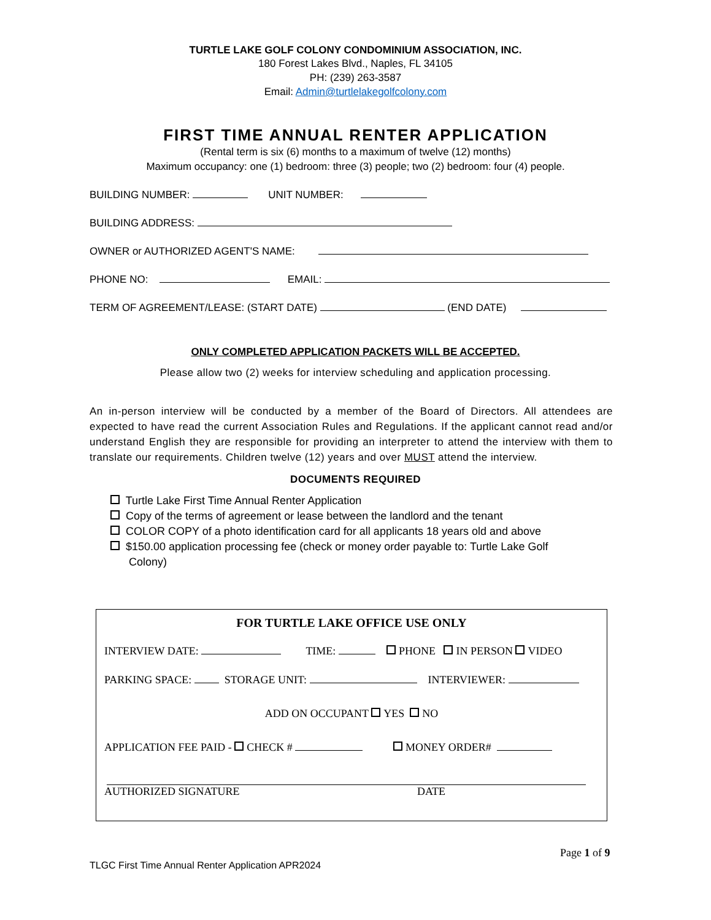TURTLE LAKE GOLF COLONY CONDOMINIUM ASSOCIATION, INC.
180 Forest Lakes Blvd., Naples, FL 34105
PH: (239) 263-3587
Email: Admin@turtlelakegolfcolony.com
FIRST TIME ANNUAL RENTER APPLICATION
(Rental term is six (6) months to a maximum of twelve (12) months)
Maximum occupancy: one (1) bedroom: three (3) people; two (2) bedroom: four (4) people.
BUILDING NUMBER: UNIT NUMBER:
BUILDING ADDRESS:
OWNER or AUTHORIZED AGENT'S NAME:
PHONE NO: EMAIL:
TERM OF AGREEMENT/LEASE: (START DATE) (END DATE)
ONLY COMPLETED APPLICATION PACKETS WILL BE ACCEPTED.
Please allow two (2) weeks for interview scheduling and application processing.
An in-person interview will be conducted by a member of the Board of Directors. All attendees are expected to have read the current Association Rules and Regulations. If the applicant cannot read and/or understand English they are responsible for providing an interpreter to attend the interview with them to translate our requirements. Children twelve (12) years and over MUST attend the interview.
DOCUMENTS REQUIRED
Turtle Lake First Time Annual Renter Application
Copy of the terms of agreement or lease between the landlord and the tenant
COLOR COPY of a photo identification card for all applicants 18 years old and above
$150.00 application processing fee (check or money order payable to: Turtle Lake Golf
Colony)
FOR TURTLE LAKE OFFICE USE ONLY
INTERVIEW DATE: TIME: PHONE IN PERSON VIDEO
PARKING SPACE: STORAGE UNIT: INTERVIEWER:
ADD ON OCCUPANT YES NO
APPLICATION FEE PAID - CHECK # MONEY ORDER#
AUTHORIZED SIGNATURE DATE
Page 1 of 9
TLGC First Time Annual Renter Application APR2024